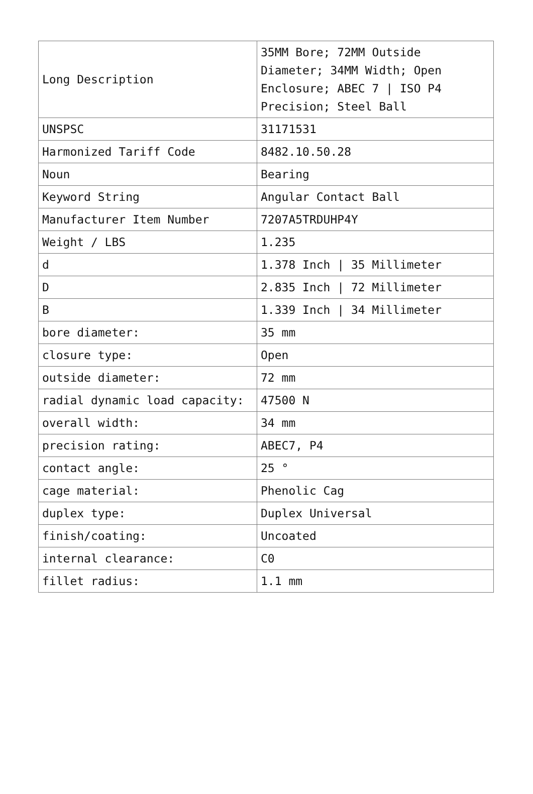| Long Description | 35MM Bore; 72MM Outside Diameter; 34MM Width; Open Enclosure; ABEC 7 / ISO P4 Precision; Steel Ball |
| UNSPSC | 31171531 |
| Harmonized Tariff Code | 8482.10.50.28 |
| Noun | Bearing |
| Keyword String | Angular Contact Ball |
| Manufacturer Item Number | 7207A5TRDUHP4Y |
| Weight / LBS | 1.235 |
| d | 1.378 Inch / 35 Millimeter |
| D | 2.835 Inch / 72 Millimeter |
| B | 1.339 Inch / 34 Millimeter |
| bore diameter: | 35 mm |
| closure type: | Open |
| outside diameter: | 72 mm |
| radial dynamic load capacity: | 47500 N |
| overall width: | 34 mm |
| precision rating: | ABEC7, P4 |
| contact angle: | 25 ° |
| cage material: | Phenolic Cag |
| duplex type: | Duplex Universal |
| finish/coating: | Uncoated |
| internal clearance: | C0 |
| fillet radius: | 1.1 mm |